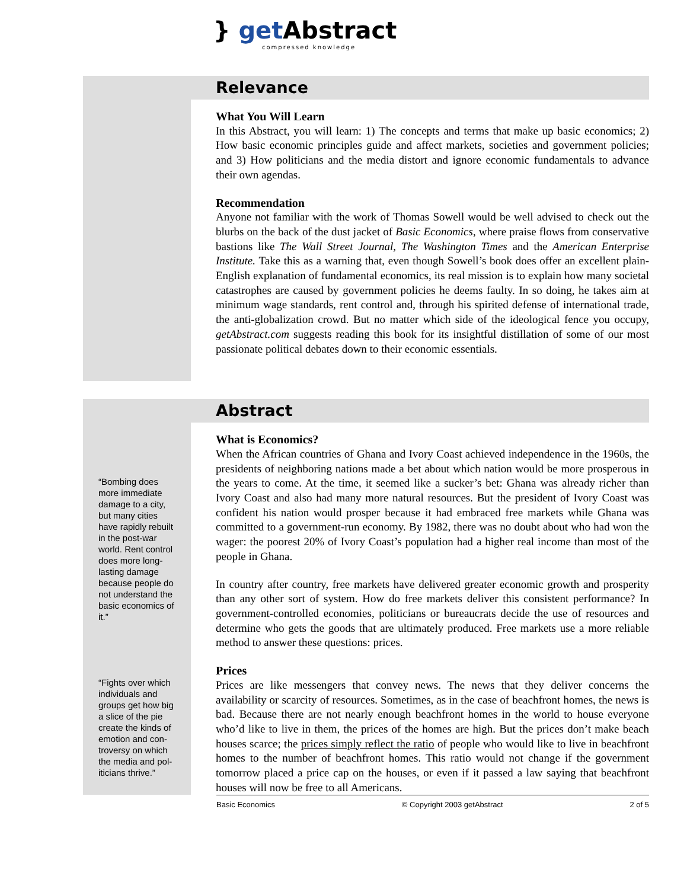} get Abstract
compressed knowledge
Relevance
What You Will Learn
In this Abstract, you will learn: 1) The concepts and terms that make up basic economics; 2) How basic economic principles guide and affect markets, societies and government policies; and 3) How politicians and the media distort and ignore economic fundamentals to advance their own agendas.
Recommendation
Anyone not familiar with the work of Thomas Sowell would be well advised to check out the blurbs on the back of the dust jacket of Basic Economics, where praise flows from conservative bastions like The Wall Street Journal, The Washington Times and the American Enterprise Institute. Take this as a warning that, even though Sowell’s book does offer an excellent plain-English explanation of fundamental economics, its real mission is to explain how many societal catastrophes are caused by government policies he deems faulty. In so doing, he takes aim at minimum wage standards, rent control and, through his spirited defense of international trade, the anti-globalization crowd. But no matter which side of the ideological fence you occupy, getAbstract.com suggests reading this book for its insightful distillation of some of our most passionate political debates down to their economic essentials.
“Bombing does more immediate damage to a city, but many cities have rapidly rebuilt in the post-war world. Rent control does more long-lasting damage because people do not understand the basic economics of it.”
“Fights over which individuals and groups get how big a slice of the pie create the kinds of emotion and con-troversy on which the media and pol-iticians thrive.”
Abstract
What is Economics?
When the African countries of Ghana and Ivory Coast achieved independence in the 1960s, the presidents of neighboring nations made a bet about which nation would be more prosperous in the years to come. At the time, it seemed like a sucker’s bet: Ghana was already richer than Ivory Coast and also had many more natural resources. But the president of Ivory Coast was confident his nation would prosper because it had embraced free markets while Ghana was committed to a government-run economy. By 1982, there was no doubt about who had won the wager: the poorest 20% of Ivory Coast’s population had a higher real income than most of the people in Ghana.
In country after country, free markets have delivered greater economic growth and prosperity than any other sort of system. How do free markets deliver this consistent performance? In government-controlled economies, politicians or bureaucrats decide the use of resources and determine who gets the goods that are ultimately produced. Free markets use a more reliable method to answer these questions: prices.
Prices
Prices are like messengers that convey news. The news that they deliver concerns the availability or scarcity of resources. Sometimes, as in the case of beachfront homes, the news is bad. Because there are not nearly enough beachfront homes in the world to house everyone who’d like to live in them, the prices of the homes are high. But the prices don’t make beach houses scarce; the prices simply reflect the ratio of people who would like to live in beachfront homes to the number of beachfront homes. This ratio would not change if the government tomorrow placed a price cap on the houses, or even if it passed a law saying that beachfront houses will now be free to all Americans.
Basic Economics © Copyright 2003 getAbstract 2 of 5